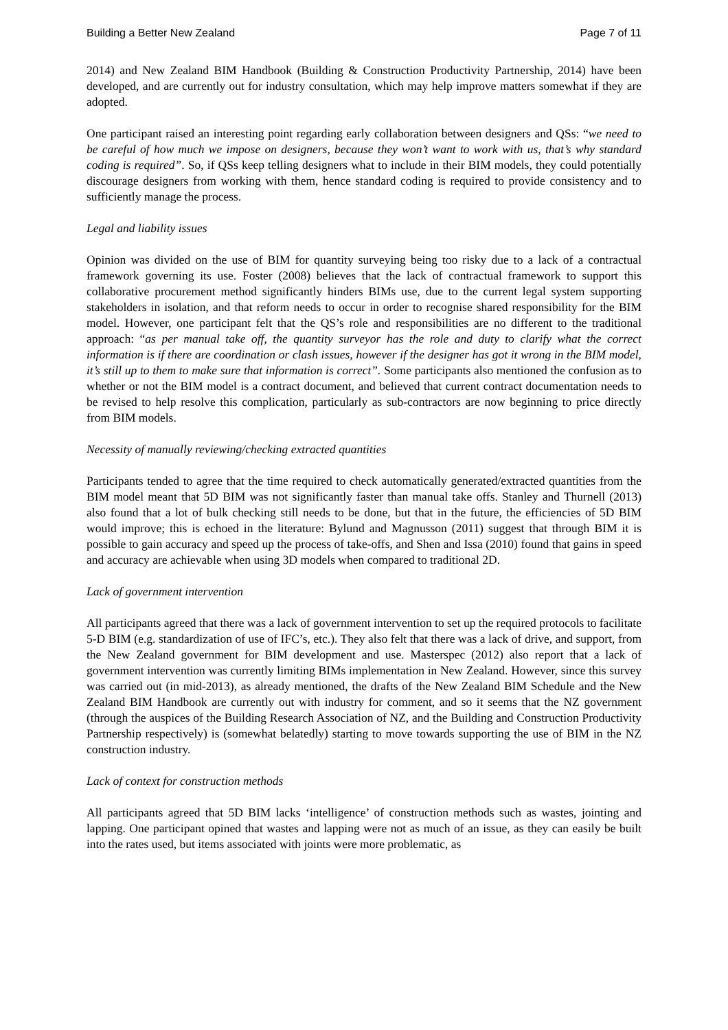Building a Better New Zealand Page 7 of 11
2014) and New Zealand BIM Handbook (Building & Construction Productivity Partnership, 2014) have been developed, and are currently out for industry consultation, which may help improve matters somewhat if they are adopted.
One participant raised an interesting point regarding early collaboration between designers and QSs: “we need to be careful of how much we impose on designers, because they won’t want to work with us, that’s why standard coding is required”. So, if QSs keep telling designers what to include in their BIM models, they could potentially discourage designers from working with them, hence standard coding is required to provide consistency and to sufficiently manage the process.
Legal and liability issues
Opinion was divided on the use of BIM for quantity surveying being too risky due to a lack of a contractual framework governing its use. Foster (2008) believes that the lack of contractual framework to support this collaborative procurement method significantly hinders BIMs use, due to the current legal system supporting stakeholders in isolation, and that reform needs to occur in order to recognise shared responsibility for the BIM model. However, one participant felt that the QS’s role and responsibilities are no different to the traditional approach: “as per manual take off, the quantity surveyor has the role and duty to clarify what the correct information is if there are coordination or clash issues, however if the designer has got it wrong in the BIM model, it’s still up to them to make sure that information is correct”. Some participants also mentioned the confusion as to whether or not the BIM model is a contract document, and believed that current contract documentation needs to be revised to help resolve this complication, particularly as sub-contractors are now beginning to price directly from BIM models.
Necessity of manually reviewing/checking extracted quantities
Participants tended to agree that the time required to check automatically generated/extracted quantities from the BIM model meant that 5D BIM was not significantly faster than manual take offs. Stanley and Thurnell (2013) also found that a lot of bulk checking still needs to be done, but that in the future, the efficiencies of 5D BIM would improve; this is echoed in the literature: Bylund and Magnusson (2011) suggest that through BIM it is possible to gain accuracy and speed up the process of take-offs, and Shen and Issa (2010) found that gains in speed and accuracy are achievable when using 3D models when compared to traditional 2D.
Lack of government intervention
All participants agreed that there was a lack of government intervention to set up the required protocols to facilitate 5-D BIM (e.g. standardization of use of IFC’s, etc.). They also felt that there was a lack of drive, and support, from the New Zealand government for BIM development and use. Masterspec (2012) also report that a lack of government intervention was currently limiting BIMs implementation in New Zealand. However, since this survey was carried out (in mid-2013), as already mentioned, the drafts of the New Zealand BIM Schedule and the New Zealand BIM Handbook are currently out with industry for comment, and so it seems that the NZ government (through the auspices of the Building Research Association of NZ, and the Building and Construction Productivity Partnership respectively) is (somewhat belatedly) starting to move towards supporting the use of BIM in the NZ construction industry.
Lack of context for construction methods
All participants agreed that 5D BIM lacks ‘intelligence’ of construction methods such as wastes, jointing and lapping. One participant opined that wastes and lapping were not as much of an issue, as they can easily be built into the rates used, but items associated with joints were more problematic, as